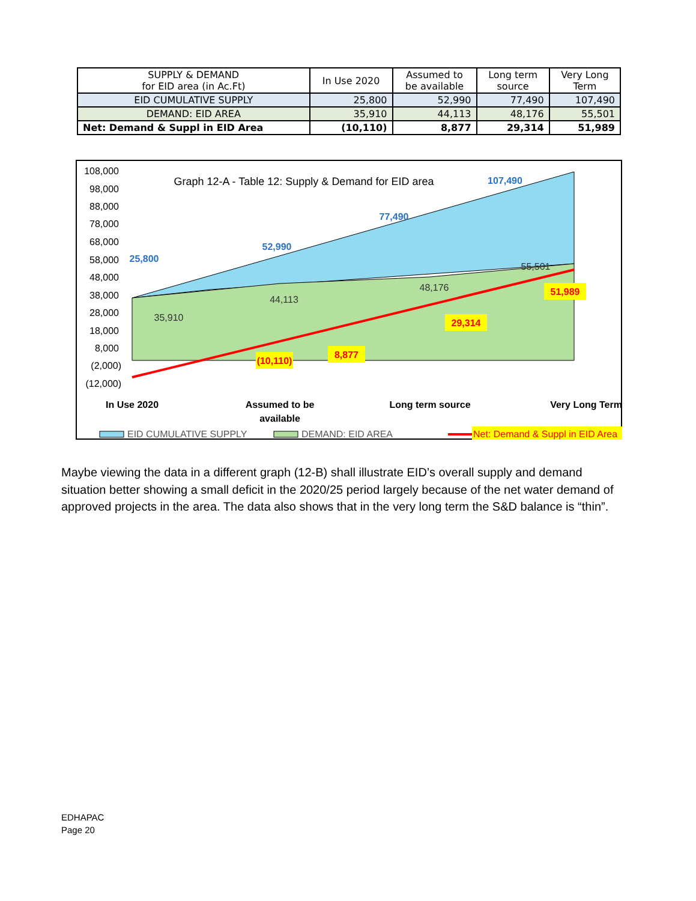| SUPPLY & DEMAND for EID area (in Ac.Ft) | In Use 2020 | Assumed to be available | Long term source | Very Long Term |
| --- | --- | --- | --- | --- |
| EID CUMULATIVE SUPPLY | 25,800 | 52,990 | 77,490 | 107,490 |
| DEMAND: EID AREA | 35,910 | 44,113 | 48,176 | 55,501 |
| Net: Demand & Suppl in EID Area | (10,110) | 8,877 | 29,314 | 51,989 |
108,000
98,000
88,000
78,000
68,000
58,000
48,000
38,000
28,000
18,000
8,000
(2,000)
(12,000)
Graph 12-A - Table 12: Supply & Demand for EID area
25,800
52,990
77,490
107,490
35,910
44,113
48,176
55,501
(10,110)
8,877
29,314
51,989
In Use 2020
Assumed to be
available
Long term source
Very Long Term
EID CUMULATIVE SUPPLY
DEMAND: EID AREA
Net: Demand & Suppl in EID Area
Maybe viewing the data in a different graph (12-B) shall illustrate EID’s overall supply and demand situation better showing a small deficit in the 2020/25 period largely because of the net water demand of approved projects in the area. The data also shows that in the very long term the S&D balance is “thin”.
EDHAPAC
Page 20